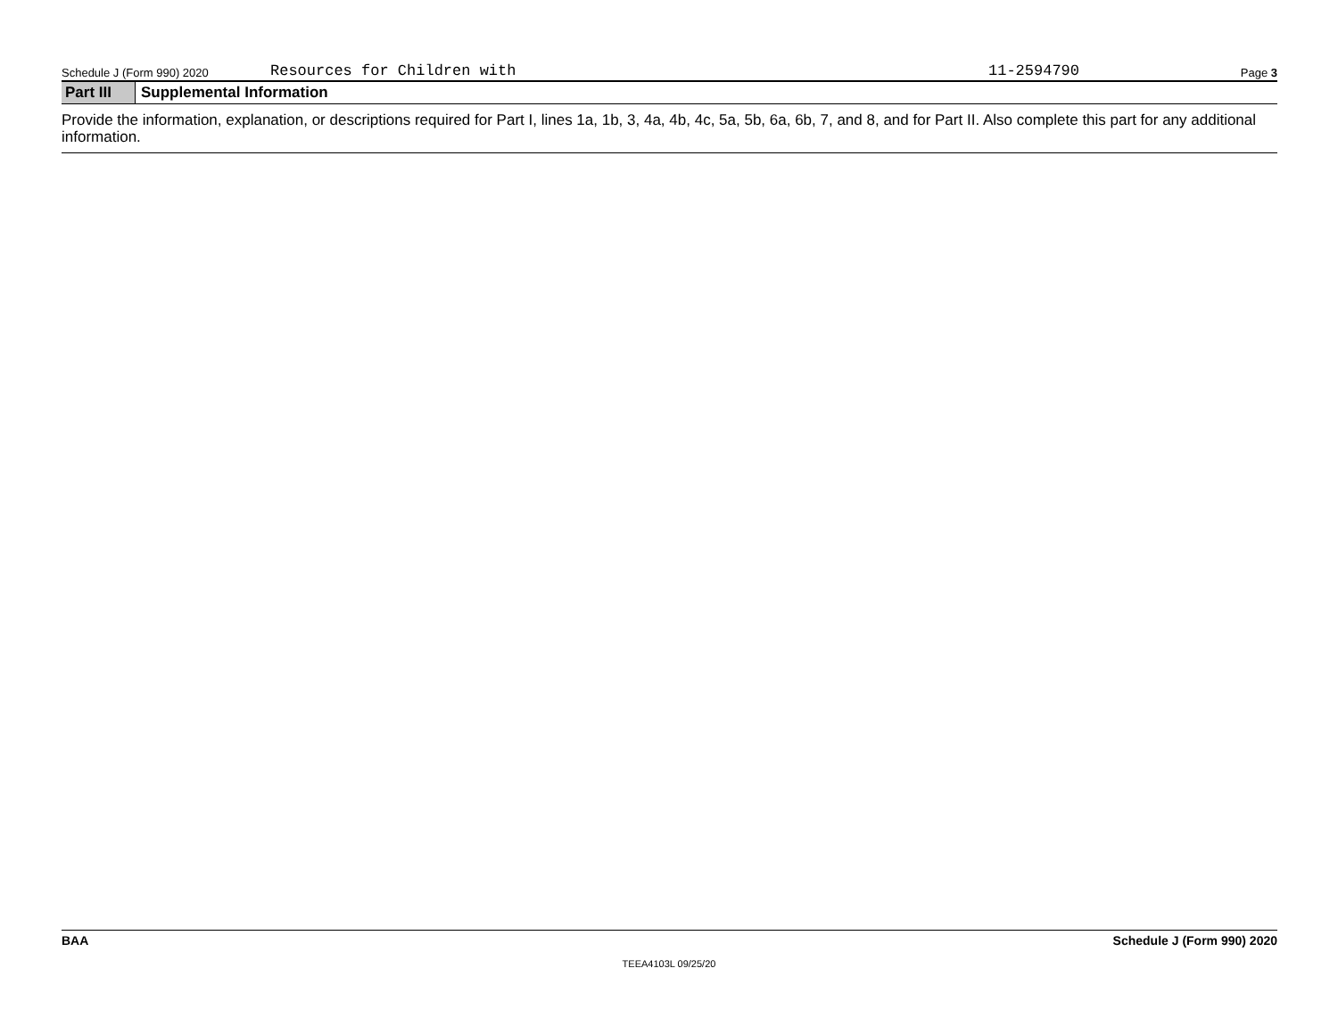Schedule J (Form 990) 2020 Resources for Children with 11-2594790 Page 3
Part III Supplemental Information
Provide the information, explanation, or descriptions required for Part I, lines 1a, 1b, 3, 4a, 4b, 4c, 5a, 5b, 6a, 6b, 7, and 8, and for Part II. Also complete this part for any additional information.
BAA Schedule J (Form 990) 2020
TEEA4103L 09/25/20